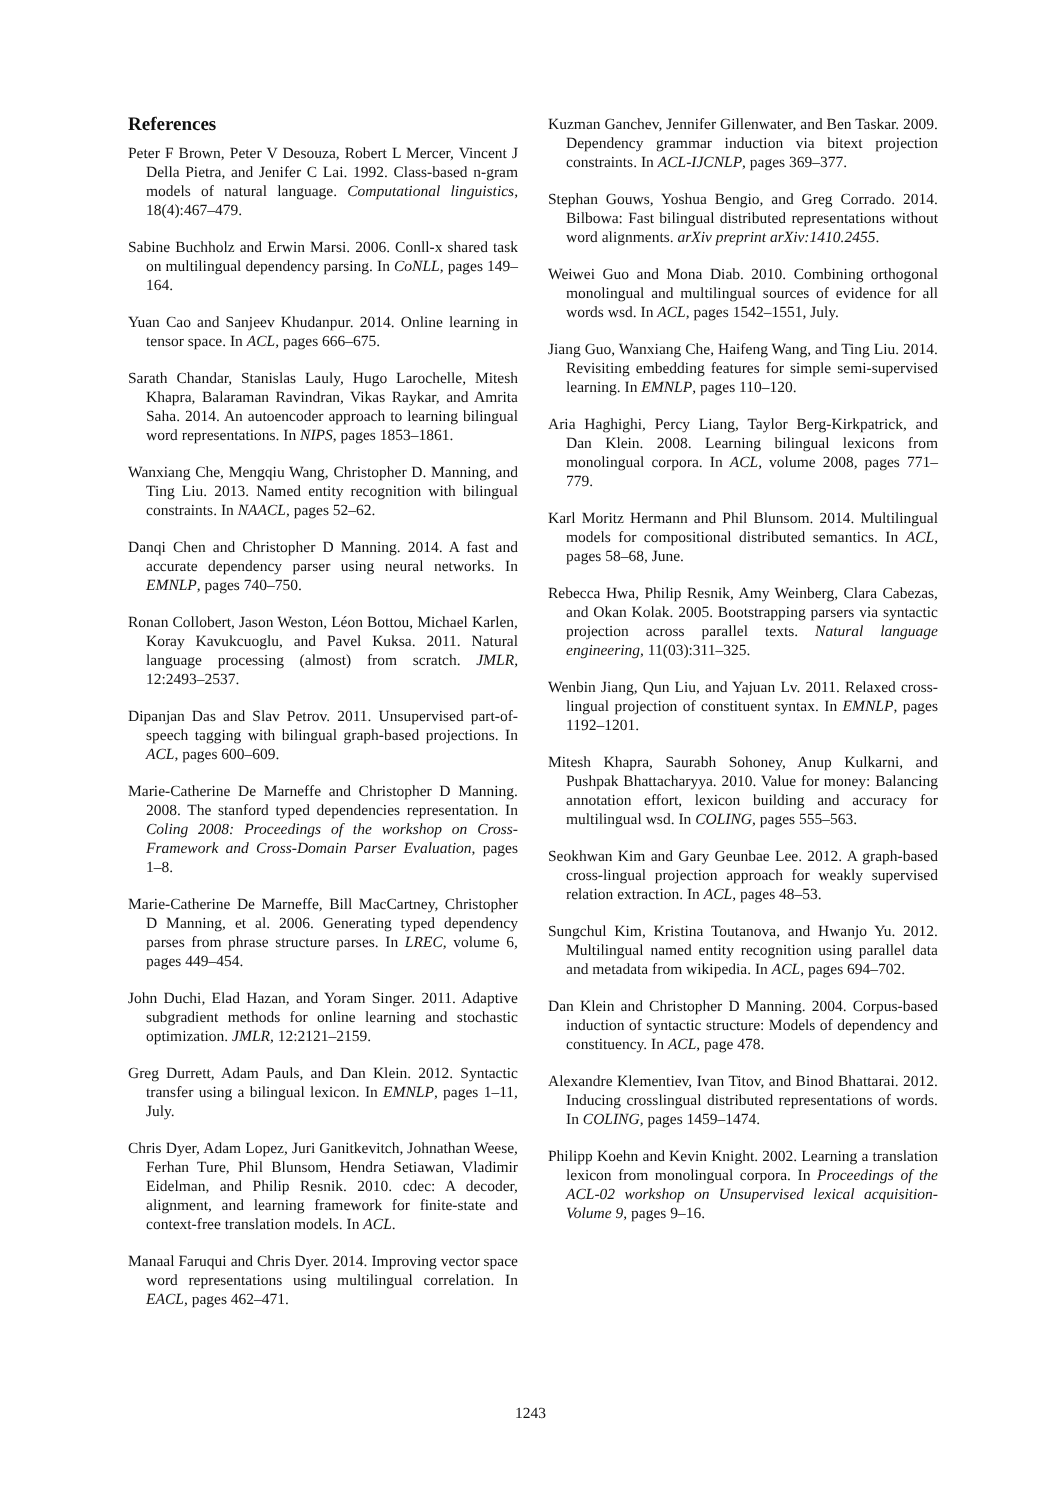References
Peter F Brown, Peter V Desouza, Robert L Mercer, Vincent J Della Pietra, and Jenifer C Lai. 1992. Class-based n-gram models of natural language. Computational linguistics, 18(4):467–479.
Sabine Buchholz and Erwin Marsi. 2006. Conll-x shared task on multilingual dependency parsing. In CoNLL, pages 149–164.
Yuan Cao and Sanjeev Khudanpur. 2014. Online learning in tensor space. In ACL, pages 666–675.
Sarath Chandar, Stanislas Lauly, Hugo Larochelle, Mitesh Khapra, Balaraman Ravindran, Vikas Raykar, and Amrita Saha. 2014. An autoencoder approach to learning bilingual word representations. In NIPS, pages 1853–1861.
Wanxiang Che, Mengqiu Wang, Christopher D. Manning, and Ting Liu. 2013. Named entity recognition with bilingual constraints. In NAACL, pages 52–62.
Danqi Chen and Christopher D Manning. 2014. A fast and accurate dependency parser using neural networks. In EMNLP, pages 740–750.
Ronan Collobert, Jason Weston, Léon Bottou, Michael Karlen, Koray Kavukcuoglu, and Pavel Kuksa. 2011. Natural language processing (almost) from scratch. JMLR, 12:2493–2537.
Dipanjan Das and Slav Petrov. 2011. Unsupervised part-of-speech tagging with bilingual graph-based projections. In ACL, pages 600–609.
Marie-Catherine De Marneffe and Christopher D Manning. 2008. The stanford typed dependencies representation. In Coling 2008: Proceedings of the workshop on Cross-Framework and Cross-Domain Parser Evaluation, pages 1–8.
Marie-Catherine De Marneffe, Bill MacCartney, Christopher D Manning, et al. 2006. Generating typed dependency parses from phrase structure parses. In LREC, volume 6, pages 449–454.
John Duchi, Elad Hazan, and Yoram Singer. 2011. Adaptive subgradient methods for online learning and stochastic optimization. JMLR, 12:2121–2159.
Greg Durrett, Adam Pauls, and Dan Klein. 2012. Syntactic transfer using a bilingual lexicon. In EMNLP, pages 1–11, July.
Chris Dyer, Adam Lopez, Juri Ganitkevitch, Johnathan Weese, Ferhan Ture, Phil Blunsom, Hendra Setiawan, Vladimir Eidelman, and Philip Resnik. 2010. cdec: A decoder, alignment, and learning framework for finite-state and context-free translation models. In ACL.
Manaal Faruqui and Chris Dyer. 2014. Improving vector space word representations using multilingual correlation. In EACL, pages 462–471.
Kuzman Ganchev, Jennifer Gillenwater, and Ben Taskar. 2009. Dependency grammar induction via bitext projection constraints. In ACL-IJCNLP, pages 369–377.
Stephan Gouws, Yoshua Bengio, and Greg Corrado. 2014. Bilbowa: Fast bilingual distributed representations without word alignments. arXiv preprint arXiv:1410.2455.
Weiwei Guo and Mona Diab. 2010. Combining orthogonal monolingual and multilingual sources of evidence for all words wsd. In ACL, pages 1542–1551, July.
Jiang Guo, Wanxiang Che, Haifeng Wang, and Ting Liu. 2014. Revisiting embedding features for simple semi-supervised learning. In EMNLP, pages 110–120.
Aria Haghighi, Percy Liang, Taylor Berg-Kirkpatrick, and Dan Klein. 2008. Learning bilingual lexicons from monolingual corpora. In ACL, volume 2008, pages 771–779.
Karl Moritz Hermann and Phil Blunsom. 2014. Multilingual models for compositional distributed semantics. In ACL, pages 58–68, June.
Rebecca Hwa, Philip Resnik, Amy Weinberg, Clara Cabezas, and Okan Kolak. 2005. Bootstrapping parsers via syntactic projection across parallel texts. Natural language engineering, 11(03):311–325.
Wenbin Jiang, Qun Liu, and Yajuan Lv. 2011. Relaxed cross-lingual projection of constituent syntax. In EMNLP, pages 1192–1201.
Mitesh Khapra, Saurabh Sohoney, Anup Kulkarni, and Pushpak Bhattacharyya. 2010. Value for money: Balancing annotation effort, lexicon building and accuracy for multilingual wsd. In COLING, pages 555–563.
Seokhwan Kim and Gary Geunbae Lee. 2012. A graph-based cross-lingual projection approach for weakly supervised relation extraction. In ACL, pages 48–53.
Sungchul Kim, Kristina Toutanova, and Hwanjo Yu. 2012. Multilingual named entity recognition using parallel data and metadata from wikipedia. In ACL, pages 694–702.
Dan Klein and Christopher D Manning. 2004. Corpus-based induction of syntactic structure: Models of dependency and constituency. In ACL, page 478.
Alexandre Klementiev, Ivan Titov, and Binod Bhattarai. 2012. Inducing crosslingual distributed representations of words. In COLING, pages 1459–1474.
Philipp Koehn and Kevin Knight. 2002. Learning a translation lexicon from monolingual corpora. In Proceedings of the ACL-02 workshop on Unsupervised lexical acquisition-Volume 9, pages 9–16.
1243